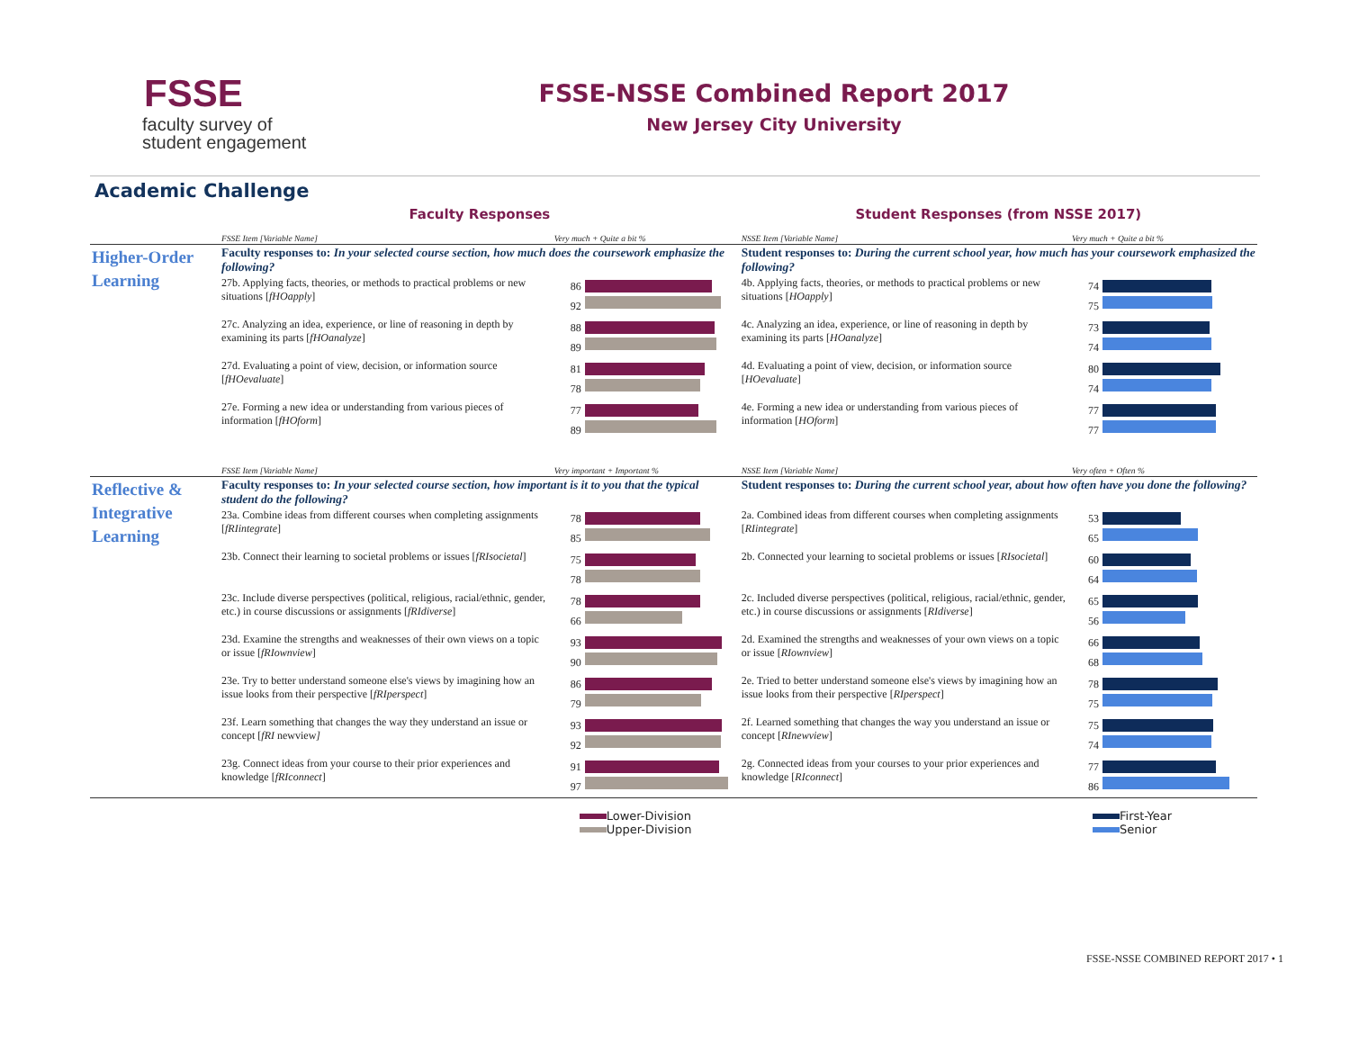FSSE
faculty survey of
student engagement
FSSE-NSSE Combined Report 2017
New Jersey City University
Academic Challenge
| | Faculty Responses | | | Student Responses (from NSSE 2017) | | |
| | FSSE Item [Variable Name] | Very much + Quite a bit % | | NSSE Item [Variable Name] | Very much + Quite a bit % | |
| Higher-Order Learning | Faculty responses to: In your selected course section, how much does the coursework emphasize the following? | | | Student responses to: During the current school year, how much has your coursework emphasized the following? | | |
| | 27b. Applying facts, theories, or methods to practical problems or new situations [ fHOapply ] | 86 92 | | 4b. Applying facts, theories, or methods to practical problems or new situations [ HOapply ] | 74 75 | |
| | 27c. Analyzing an idea, experience, or line of reasoning in depth by examining its parts [ fHOanalyze ] | 88 89 | | 4c. Analyzing an idea, experience, or line of reasoning in depth by examining its parts [ HOanalyze ] | 73 74 | |
| | 27d. Evaluating a point of view, decision, or information source [ fHOevaluate ] | 81 78 | | 4d. Evaluating a point of view, decision, or information source [ HOevaluate ] | 80 74 | |
| | 27e. Forming a new idea or understanding from various pieces of information [ fHOform ] | 77 89 | | 4e. Forming a new idea or understanding from various pieces of information [ HOform ] | 77 77 | |
| | FSSE Item [Variable Name] | Very important + Important % | | NSSE Item [Variable Name] | Very often + Often % | |
| Reflective & Integrative Learning | Faculty responses to: In your selected course section, how important is it to you that the typical student do the following? | | | Student responses to: During the current school year, about how often have you done the following? | | |
| | 23a. Combine ideas from different courses when completing assignments [ fRIintegrate ] | 78 85 | | 2a. Combined ideas from different courses when completing assignments [ RIintegrate ] | 53 65 | |
| | 23b. Connect their learning to societal problems or issues [ fRIsocietal ] | 75 78 | | 2b. Connected your learning to societal problems or issues [ RIsocietal ] | 60 64 | |
| | 23c. Include diverse perspectives (political, religious, racial/ethnic, gender, etc.) in course discussions or assignments [ fRIdiverse ] | 78 66 | | 2c. Included diverse perspectives (political, religious, racial/ethnic, gender, etc.) in course discussions or assignments [ RIdiverse ] | 65 56 | |
| | 23d. Examine the strengths and weaknesses of their own views on a topic or issue [ fRIownview ] | 93 90 | | 2d. Examined the strengths and weaknesses of your own views on a topic or issue [ RIownview ] | 66 68 | |
| | 23e. Try to better understand someone else's views by imagining how an issue looks from their perspective [ fRIperspect ] | 86 79 | | 2e. Tried to better understand someone else's views by imagining how an issue looks from their perspective [ RIperspect ] | 78 75 | |
| | 23f. Learn something that changes the way they understand an issue or concept [ fRI newview ] | 93 92 | | 2f. Learned something that changes the way you understand an issue or concept [ RInewview ] | 75 74 | |
| | 23g. Connect ideas from your course to their prior experiences and knowledge [ fRIconnect ] | 91 97 | | 2g. Connected ideas from your courses to your prior experiences and knowledge [ RIconnect ] | 77 86 | |
| | | Lower-Division Upper-Division | | | First-Year Senior | |
FSSE-NSSE COMBINED REPORT 2017 • 1